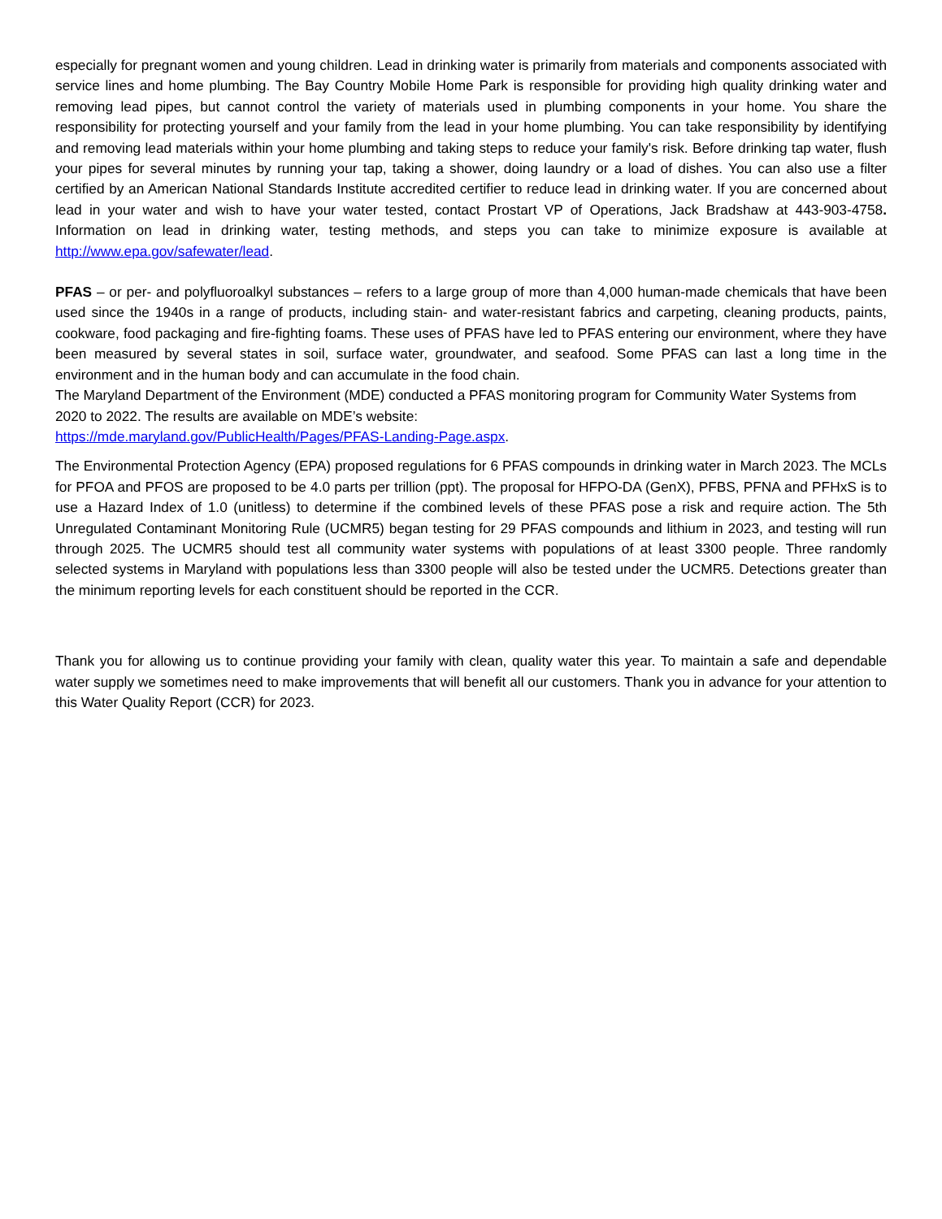especially for pregnant women and young children. Lead in drinking water is primarily from materials and components associated with service lines and home plumbing. The Bay Country Mobile Home Park is responsible for providing high quality drinking water and removing lead pipes, but cannot control the variety of materials used in plumbing components in your home. You share the responsibility for protecting yourself and your family from the lead in your home plumbing. You can take responsibility by identifying and removing lead materials within your home plumbing and taking steps to reduce your family's risk. Before drinking tap water, flush your pipes for several minutes by running your tap, taking a shower, doing laundry or a load of dishes. You can also use a filter certified by an American National Standards Institute accredited certifier to reduce lead in drinking water. If you are concerned about lead in your water and wish to have your water tested, contact Prostart VP of Operations, Jack Bradshaw at 443-903-4758. Information on lead in drinking water, testing methods, and steps you can take to minimize exposure is available at http://www.epa.gov/safewater/lead.
PFAS – or per- and polyfluoroalkyl substances – refers to a large group of more than 4,000 human-made chemicals that have been used since the 1940s in a range of products, including stain- and water-resistant fabrics and carpeting, cleaning products, paints, cookware, food packaging and fire-fighting foams. These uses of PFAS have led to PFAS entering our environment, where they have been measured by several states in soil, surface water, groundwater, and seafood. Some PFAS can last a long time in the environment and in the human body and can accumulate in the food chain.
The Maryland Department of the Environment (MDE) conducted a PFAS monitoring program for Community Water Systems from 2020 to 2022. The results are available on MDE’s website:
https://mde.maryland.gov/PublicHealth/Pages/PFAS-Landing-Page.aspx.
The Environmental Protection Agency (EPA) proposed regulations for 6 PFAS compounds in drinking water in March 2023. The MCLs for PFOA and PFOS are proposed to be 4.0 parts per trillion (ppt). The proposal for HFPO-DA (GenX), PFBS, PFNA and PFHxS is to use a Hazard Index of 1.0 (unitless) to determine if the combined levels of these PFAS pose a risk and require action. The 5th Unregulated Contaminant Monitoring Rule (UCMR5) began testing for 29 PFAS compounds and lithium in 2023, and testing will run through 2025. The UCMR5 should test all community water systems with populations of at least 3300 people. Three randomly selected systems in Maryland with populations less than 3300 people will also be tested under the UCMR5. Detections greater than the minimum reporting levels for each constituent should be reported in the CCR.
Thank you for allowing us to continue providing your family with clean, quality water this year. To maintain a safe and dependable water supply we sometimes need to make improvements that will benefit all our customers. Thank you in advance for your attention to this Water Quality Report (CCR) for 2023.